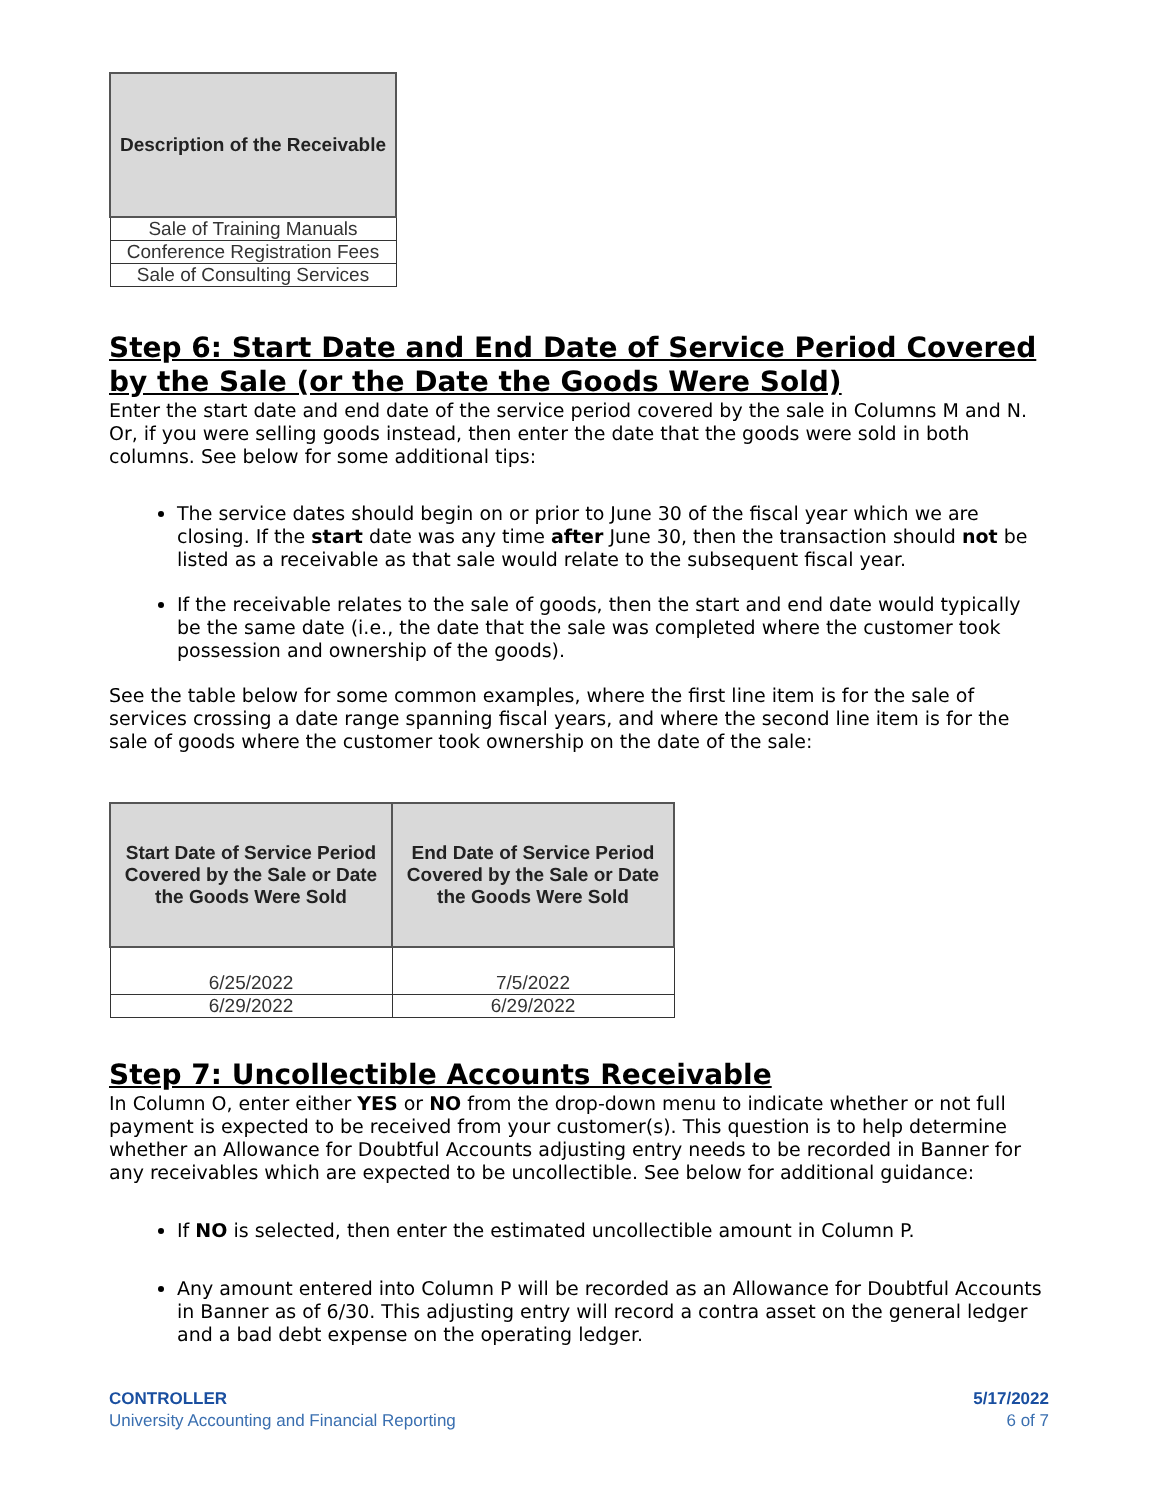| Description of the Receivable |
| --- |
| Sale of Training Manuals |
| Conference Registration Fees |
| Sale of Consulting Services |
Step 6: Start Date and End Date of Service Period Covered by the Sale (or the Date the Goods Were Sold)
Enter the start date and end date of the service period covered by the sale in Columns M and N. Or, if you were selling goods instead, then enter the date that the goods were sold in both columns. See below for some additional tips:
The service dates should begin on or prior to June 30 of the fiscal year which we are closing. If the start date was any time after June 30, then the transaction should not be listed as a receivable as that sale would relate to the subsequent fiscal year.
If the receivable relates to the sale of goods, then the start and end date would typically be the same date (i.e., the date that the sale was completed where the customer took possession and ownership of the goods).
See the table below for some common examples, where the first line item is for the sale of services crossing a date range spanning fiscal years, and where the second line item is for the sale of goods where the customer took ownership on the date of the sale:
| Start Date of Service Period Covered by the Sale or Date the Goods Were Sold | End Date of Service Period Covered by the Sale or Date the Goods Were Sold |
| --- | --- |
| 6/25/2022 | 7/5/2022 |
| 6/29/2022 | 6/29/2022 |
Step 7: Uncollectible Accounts Receivable
In Column O, enter either YES or NO from the drop-down menu to indicate whether or not full payment is expected to be received from your customer(s). This question is to help determine whether an Allowance for Doubtful Accounts adjusting entry needs to be recorded in Banner for any receivables which are expected to be uncollectible. See below for additional guidance:
If NO is selected, then enter the estimated uncollectible amount in Column P.
Any amount entered into Column P will be recorded as an Allowance for Doubtful Accounts in Banner as of 6/30. This adjusting entry will record a contra asset on the general ledger and a bad debt expense on the operating ledger.
CONTROLLER
University Accounting and Financial Reporting
5/17/2022
6 of 7